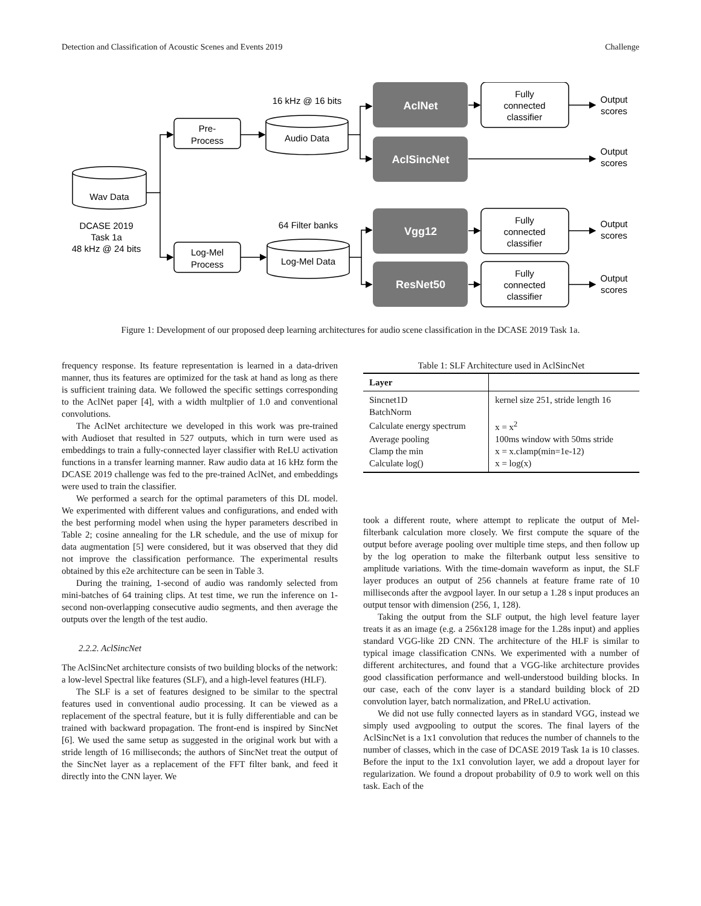Detection and Classification of Acoustic Scenes and Events 2019 Challenge
AclNet
AclSincNet
Vgg12
ResNet50
Wav Data
Audio Data
Log-Mel Data
Pre-
Process
Log-Mel
Process
16 kHz @ 16 bits
64 Filter banks
DCASE 2019
Task 1a
48 kHz @ 24 bits
Fully
connected
classifier
Fully
connected
classifier
Fully
connected
classifier
Output
scores
Output
scores
Output
scores
Output
scores
Figure 1: Development of our proposed deep learning architectures for audio scene classification in the DCASE 2019 Task 1a.
frequency response. Its feature representation is learned in a data-driven manner, thus its features are optimized for the task at hand as long as there is sufficient training data. We followed the specific settings corresponding to the AclNet paper [4], with a width multplier of 1.0 and conventional convolutions.
The AclNet architecture we developed in this work was pre-trained with Audioset that resulted in 527 outputs, which in turn were used as embeddings to train a fully-connected layer classifier with ReLU activation functions in a transfer learning manner. Raw audio data at 16 kHz form the DCASE 2019 challenge was fed to the pre-trained AclNet, and embeddings were used to train the classifier.
We performed a search for the optimal parameters of this DL model. We experimented with different values and configurations, and ended with the best performing model when using the hyper parameters described in Table 2; cosine annealing for the LR schedule, and the use of mixup for data augmentation [5] were considered, but it was observed that they did not improve the classification performance. The experimental results obtained by this e2e architecture can be seen in Table 3.
During the training, 1-second of audio was randomly selected from mini-batches of 64 training clips. At test time, we run the inference on 1-second non-overlapping consecutive audio segments, and then average the outputs over the length of the test audio.
2.2.2. AclSincNet
The AclSincNet architecture consists of two building blocks of the network: a low-level Spectral like features (SLF), and a high-level features (HLF).
The SLF is a set of features designed to be similar to the spectral features used in conventional audio processing. It can be viewed as a replacement of the spectral feature, but it is fully differentiable and can be trained with backward propagation. The front-end is inspired by SincNet [6]. We used the same setup as suggested in the original work but with a stride length of 16 milliseconds; the authors of SincNet treat the output of the SincNet layer as a replacement of the FFT filter bank, and feed it directly into the CNN layer. We
Table 1: SLF Architecture used in AclSincNet
| Layer | |
| --- | --- |
| Sincnet1D | kernel size 251, stride length 16 |
| BatchNorm | |
| Calculate energy spectrum | x = x<sup>2</sup> |
| Average pooling | 100ms window with 50ms stride |
| Clamp the min | x = x.clamp(min=1e-12) |
| Calculate log() | x = log(x) |
took a different route, where attempt to replicate the output of Mel-filterbank calculation more closely. We first compute the square of the output before average pooling over multiple time steps, and then follow up by the log operation to make the filterbank output less sensitive to amplitude variations. With the time-domain waveform as input, the SLF layer produces an output of 256 channels at feature frame rate of 10 milliseconds after the avgpool layer. In our setup a 1.28 s input produces an output tensor with dimension (256, 1, 128).
Taking the output from the SLF output, the high level feature layer treats it as an image (e.g. a 256x128 image for the 1.28s input) and applies standard VGG-like 2D CNN. The architecture of the HLF is similar to typical image classification CNNs. We experimented with a number of different architectures, and found that a VGG-like architecture provides good classification performance and well-understood building blocks. In our case, each of the conv layer is a standard building block of 2D convolution layer, batch normalization, and PReLU activation.
We did not use fully connected layers as in standard VGG, instead we simply used avgpooling to output the scores. The final layers of the AclSincNet is a 1x1 convolution that reduces the number of channels to the number of classes, which in the case of DCASE 2019 Task 1a is 10 classes. Before the input to the 1x1 convolution layer, we add a dropout layer for regularization. We found a dropout probability of 0.9 to work well on this task. Each of the